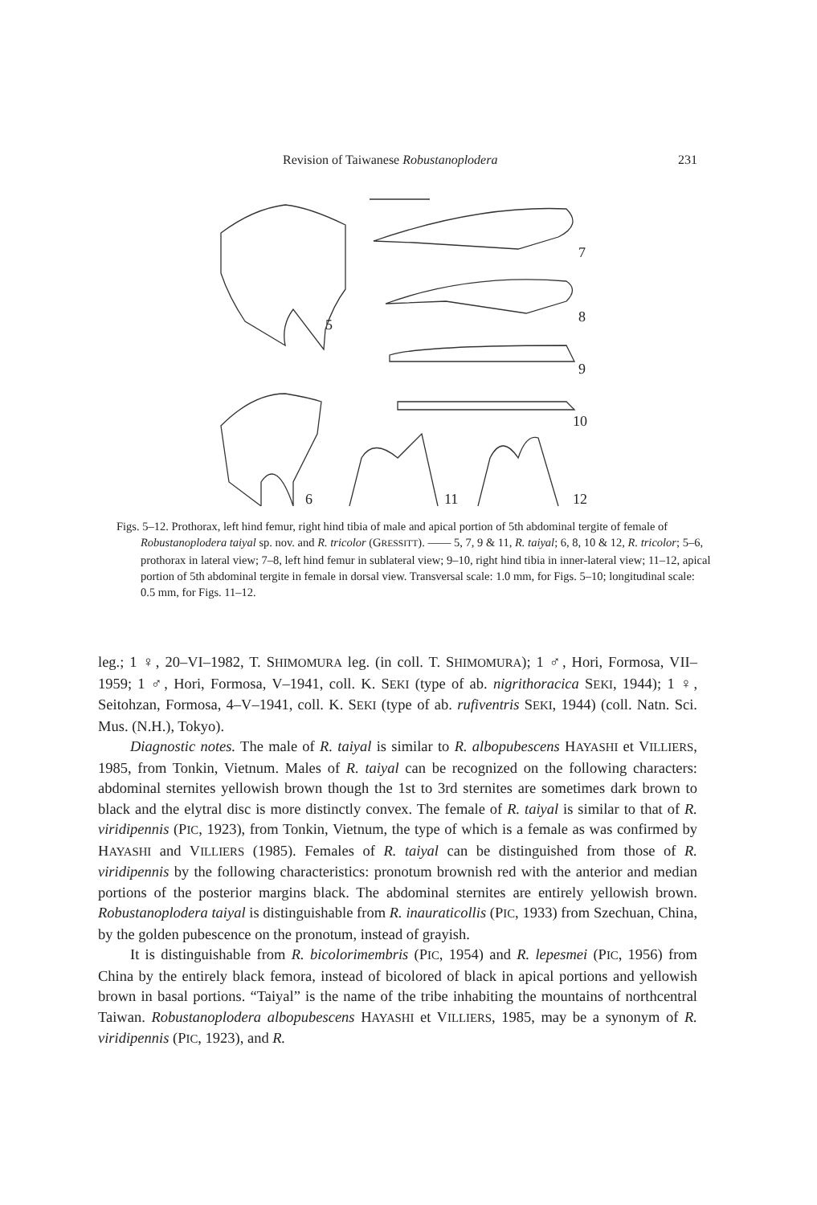Revision of Taiwanese Robustanoplodera 231
5
7
8
9
10
6
11
12
Figs. 5–12. Prothorax, left hind femur, right hind tibia of male and apical portion of 5th abdominal tergite of female of Robustanoplodera taiyal sp. nov. and R. tricolor (GRESSITT). —— 5, 7, 9 & 11, R. taiyal; 6, 8, 10 & 12, R. tricolor; 5–6, prothorax in lateral view; 7–8, left hind femur in sublateral view; 9–10, right hind tibia in inner-lateral view; 11–12, apical portion of 5th abdominal tergite in female in dorsal view. Transversal scale: 1.0 mm, for Figs. 5–10; longitudinal scale: 0.5 mm, for Figs. 11–12.
leg.; 1 ♀, 20–VI–1982, T. SHIMOMURA leg. (in coll. T. SHIMOMURA); 1 ♂, Hori, Formosa, VII–1959; 1 ♂, Hori, Formosa, V–1941, coll. K. SEKI (type of ab. nigrithoracica SEKI, 1944); 1 ♀, Seitohzan, Formosa, 4–V–1941, coll. K. SEKI (type of ab. rufiventris SEKI, 1944) (coll. Natn. Sci. Mus. (N.H.), Tokyo).
Diagnostic notes. The male of R. taiyal is similar to R. albopubescens HAYASHI et VILLIERS, 1985, from Tonkin, Vietnum. Males of R. taiyal can be recognized on the following characters: abdominal sternites yellowish brown though the 1st to 3rd sternites are sometimes dark brown to black and the elytral disc is more distinctly convex. The female of R. taiyal is similar to that of R. viridipennis (PIC, 1923), from Tonkin, Vietnum, the type of which is a female as was confirmed by HAYASHI and VILLIERS (1985). Females of R. taiyal can be distinguished from those of R. viridipennis by the following characteristics: pronotum brownish red with the anterior and median portions of the posterior margins black. The abdominal sternites are entirely yellowish brown. Robustanoplodera taiyal is distinguishable from R. inauraticollis (PIC, 1933) from Szechuan, China, by the golden pubescence on the pronotum, instead of grayish.
It is distinguishable from R. bicolorimembris (PIC, 1954) and R. lepesmei (PIC, 1956) from China by the entirely black femora, instead of bicolored of black in apical portions and yellowish brown in basal portions. “Taiyal” is the name of the tribe inhabiting the mountains of northcentral Taiwan. Robustanoplodera albopubescens HAYASHI et VILLIERS, 1985, may be a synonym of R. viridipennis (PIC, 1923), and R.